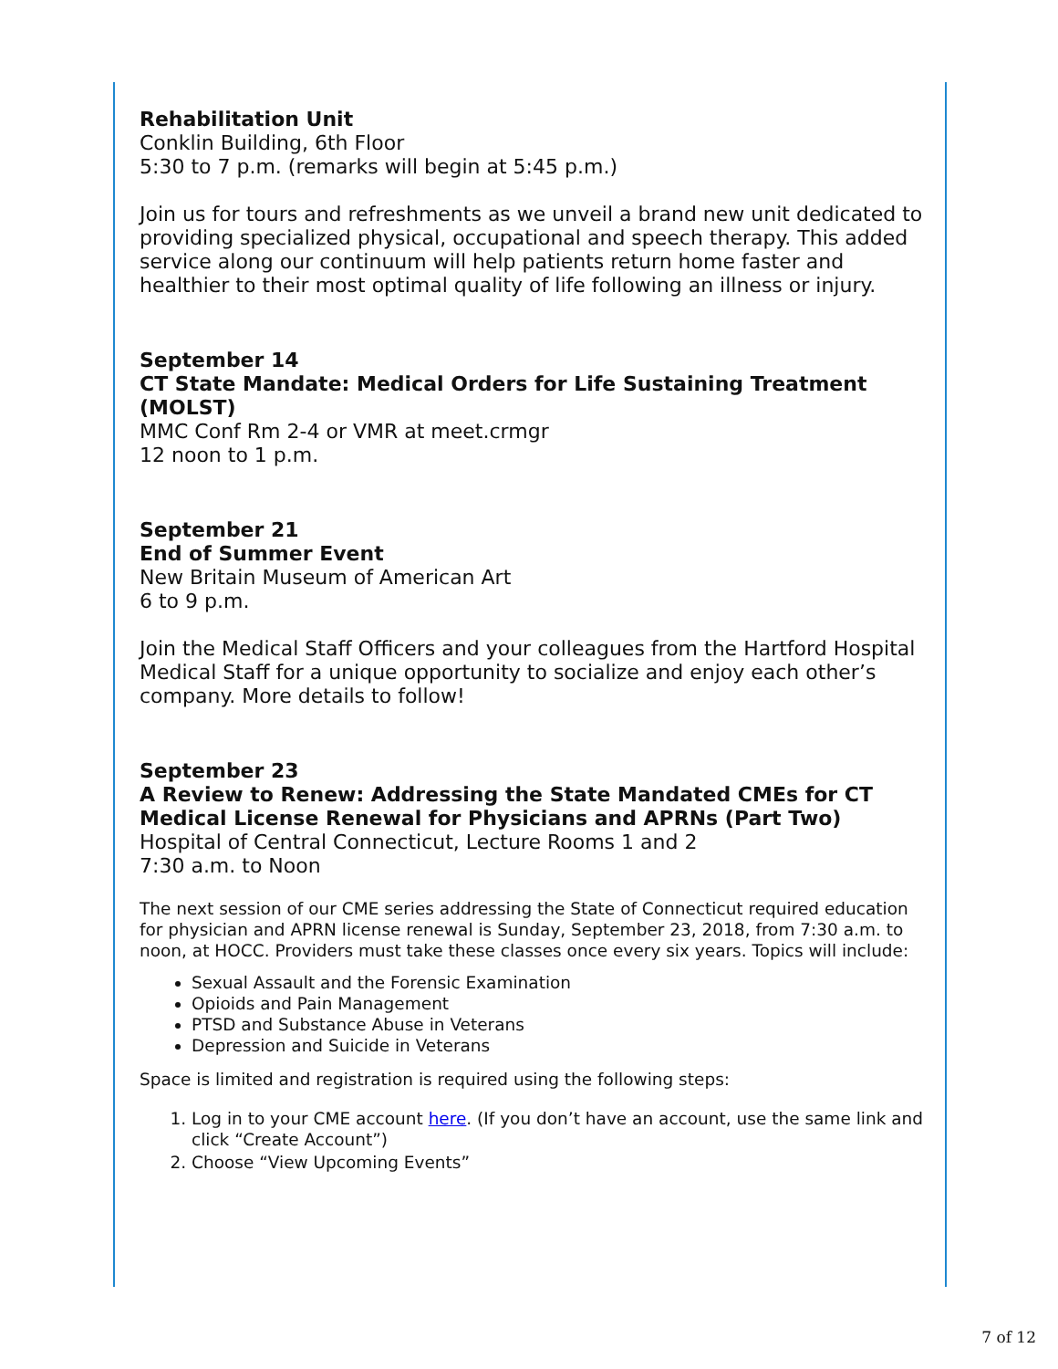Rehabilitation Unit
Conklin Building, 6th Floor
5:30 to 7 p.m. (remarks will begin at 5:45 p.m.)
Join us for tours and refreshments as we unveil a brand new unit dedicated to providing specialized physical, occupational and speech therapy. This added service along our continuum will help patients return home faster and healthier to their most optimal quality of life following an illness or injury.
September 14
CT State Mandate: Medical Orders for Life Sustaining Treatment (MOLST)
MMC Conf Rm 2-4 or VMR at meet.crmgr
12 noon to 1 p.m.
September 21
End of Summer Event
New Britain Museum of American Art
6 to 9 p.m.
Join the Medical Staff Officers and your colleagues from the Hartford Hospital Medical Staff for a unique opportunity to socialize and enjoy each other’s company. More details to follow!
September 23
A Review to Renew: Addressing the State Mandated CMEs for CT Medical License Renewal for Physicians and APRNs (Part Two)
Hospital of Central Connecticut, Lecture Rooms 1 and 2
7:30 a.m. to Noon
The next session of our CME series addressing the State of Connecticut required education for physician and APRN license renewal is Sunday, September 23, 2018, from 7:30 a.m. to noon, at HOCC. Providers must take these classes once every six years. Topics will include:
Sexual Assault and the Forensic Examination
Opioids and Pain Management
PTSD and Substance Abuse in Veterans
Depression and Suicide in Veterans
Space is limited and registration is required using the following steps:
1. Log in to your CME account here. (If you don’t have an account, use the same link and click “Create Account”)
2. Choose “View Upcoming Events”
7 of 12